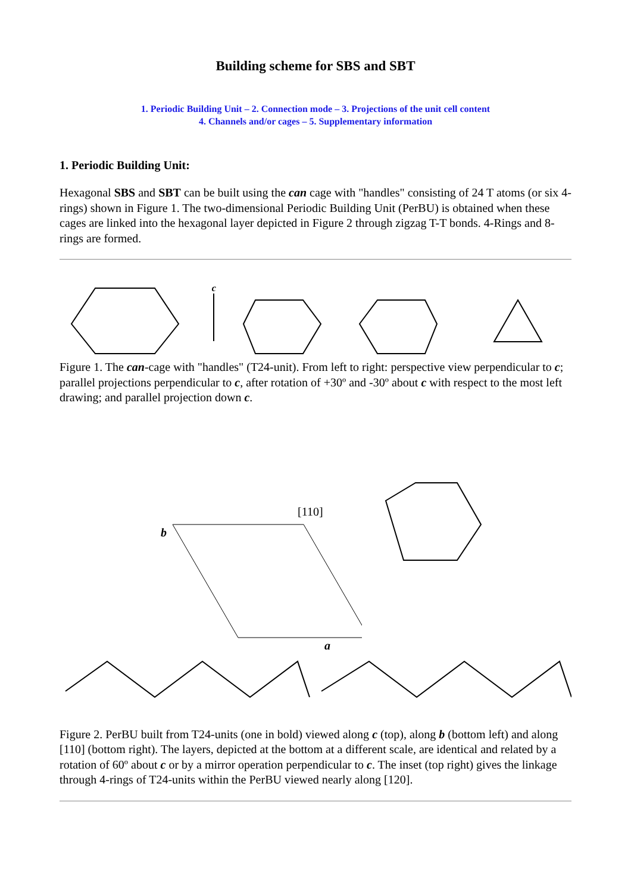Building scheme for SBS and SBT
1. Periodic Building Unit – 2. Connection mode – 3. Projections of the unit cell content
4. Channels and/or cages – 5. Supplementary information
1. Periodic Building Unit:
Hexagonal SBS and SBT can be built using the can cage with "handles" consisting of 24 T atoms (or six 4-rings) shown in Figure 1. The two-dimensional Periodic Building Unit (PerBU) is obtained when these cages are linked into the hexagonal layer depicted in Figure 2 through zigzag T-T bonds. 4-Rings and 8-rings are formed.
c
Figure 1. The can-cage with "handles" (T24-unit). From left to right: perspective view perpendicular to c; parallel projections perpendicular to c, after rotation of +30º and -30º about c with respect to the most left drawing; and parallel projection down c.
[110]
b
a
Figure 2. PerBU built from T24-units (one in bold) viewed along c (top), along b (bottom left) and along [110] (bottom right). The layers, depicted at the bottom at a different scale, are identical and related by a rotation of 60º about c or by a mirror operation perpendicular to c. The inset (top right) gives the linkage through 4-rings of T24-units within the PerBU viewed nearly along [120].